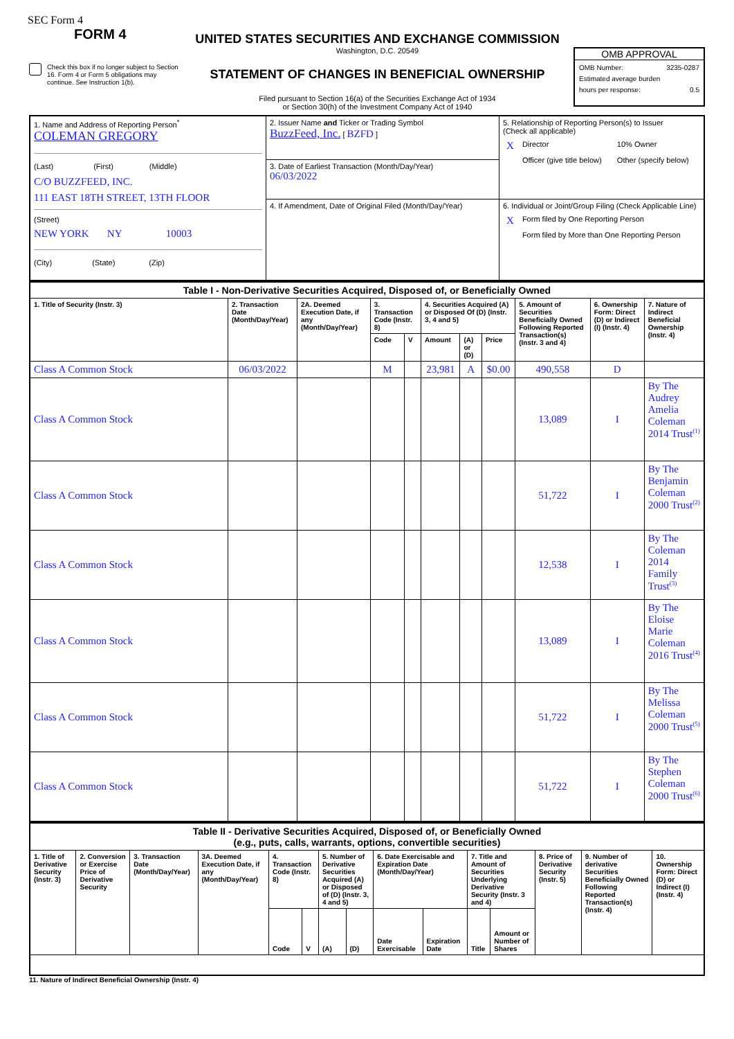SEC Form 4
FORM 4
Check this box if no longer subject to Section 16. Form 4 or Form 5 obligations may continue. See Instruction 1(b).
UNITED STATES SECURITIES AND EXCHANGE COMMISSION
Washington, D.C. 20549
STATEMENT OF CHANGES IN BENEFICIAL OWNERSHIP
Filed pursuant to Section 16(a) of the Securities Exchange Act of 1934
or Section 30(h) of the Investment Company Act of 1940
OMB APPROVAL
OMB Number: 3235-0287
Estimated average burden
hours per response: 0.5
| 1. Name and Address of Reporting Person<sup>*</sup> COLEMAN GREGORY (Last) (First) (Middle) C/O BUZZFEED, INC. 111 EAST 18TH STREET, 13TH FLOOR (Street) NEW YORK NY 10003 (City) (State) (Zip) | 2. Issuer Name and Ticker or Trading Symbol BuzzFeed, Inc. [ BZFD ] | 5. Relationship of Reporting Person(s) to Issuer (Check all applicable) / X / Director / 10% Owner / / / Officer (give title below) / Other (specify below) / |
| | 3. Date of Earliest Transaction (Month/Day/Year) 06/03/2022 | |
| | 4. If Amendment, Date of Original Filed (Month/Day/Year) | 6. Individual or Joint/Group Filing (Check Applicable Line) / X / Form filed by One Reporting Person / / / Form filed by More than One Reporting Person / |
| Table I - Non-Derivative Securities Acquired, Disposed of, or Beneficially Owned | | | | | | | | | | |
| 1. Title of Security (Instr. 3) | 2. Transaction Date (Month/Day/Year) | 2A. Deemed Execution Date, if any (Month/Day/Year) | 3. Transaction Code (Instr. 8) | | 4. Securities Acquired (A) or Disposed Of (D) (Instr. 3, 4 and 5) | | | 5. Amount of Securities Beneficially Owned Following Reported Transaction(s) (Instr. 3 and 4) | 6. Ownership Form: Direct (D) or Indirect (I) (Instr. 4) | 7. Nature of Indirect Beneficial Ownership (Instr. 4) |
| | | | Code | V | Amount | (A) or (D) | Price | | | |
| Class A Common Stock | 06/03/2022 | | M | | 23,981 | A | $0.00 | 490,558 | D | |
| Class A Common Stock | | | | | | | | 13,089 | I | By The Audrey Amelia Coleman 2014 Trust<sup>(1)</sup> |
| Class A Common Stock | | | | | | | | 51,722 | I | By The Benjamin Coleman 2000 Trust<sup>(2)</sup> |
| Class A Common Stock | | | | | | | | 12,538 | I | By The Coleman 2014 Family Trust<sup>(3)</sup> |
| Class A Common Stock | | | | | | | | 13,089 | I | By The Eloise Marie Coleman 2016 Trust<sup>(4)</sup> |
| Class A Common Stock | | | | | | | | 51,722 | I | By The Melissa Coleman 2000 Trust<sup>(5)</sup> |
| Class A Common Stock | | | | | | | | 51,722 | I | By The Stephen Coleman 2000 Trust<sup>(6)</sup> |
| Table II - Derivative Securities Acquired, Disposed of, or Beneficially Owned (e.g., puts, calls, warrants, options, convertible securities) | | | | | | | | | | | | | | |
| 1. Title of Derivative Security (Instr. 3) | 2. Conversion or Exercise Price of Derivative Security | 3. Transaction Date (Month/Day/Year) | 3A. Deemed Execution Date, if any (Month/Day/Year) | 4. Transaction Code (Instr. 8) | | 5. Number of Derivative Securities Acquired (A) or Disposed of (D) (Instr. 3, 4 and 5) | | 6. Date Exercisable and Expiration Date (Month/Day/Year) | | 7. Title and Amount of Securities Underlying Derivative Security (Instr. 3 and 4) | | 8. Price of Derivative Security (Instr. 5) | 9. Number of derivative Securities Beneficially Owned Following Reported Transaction(s) (Instr. 4) | 10. Ownership Form: Direct (D) or Indirect (I) (Instr. 4) |
| | | | | Code | V | (A) | (D) | Date Exercisable | Expiration Date | Title | Amount or Number of Shares | | | |
11. Nature of Indirect Beneficial Ownership (Instr. 4)